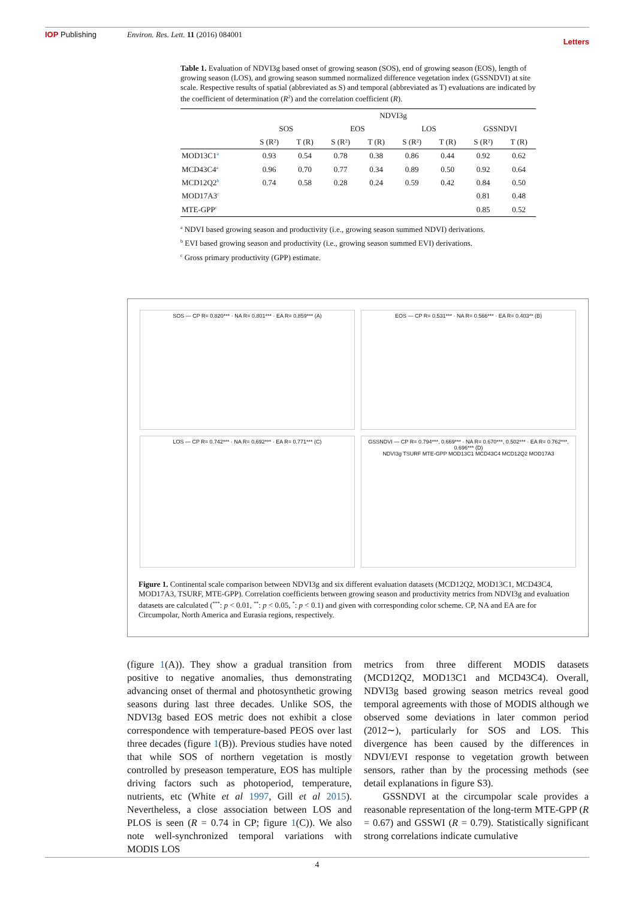IOP Publishing Environ. Res. Lett. 11 (2016) 084001 Letters
Table 1. Evaluation of NDVI3g based onset of growing season (SOS), end of growing season (EOS), length of growing season (LOS), and growing season summed normalized difference vegetation index (GSSNDVI) at site scale. Respective results of spatial (abbreviated as S) and temporal (abbreviated as T) evaluations are indicated by the coefficient of determination (R<sup>2</sup>) and the correlation coefficient (R).
| | NDVI3g | | | | | | | |
| --- | --- | --- | --- | --- | --- | --- | --- | --- |
| | SOS | | EOS | | LOS | | GSSNDVI | |
| | S (R²) | T (R) | S (R²) | T (R) | S (R²) | T (R) | S (R²) | T (R) |
| MOD13C1<sup>a</sup> | 0.93 | 0.54 | 0.78 | 0.38 | 0.86 | 0.44 | 0.92 | 0.62 |
| MCD43C4<sup>a</sup> | 0.96 | 0.70 | 0.77 | 0.34 | 0.89 | 0.50 | 0.92 | 0.64 |
| MCD12Q2<sup>b</sup> | 0.74 | 0.58 | 0.28 | 0.24 | 0.59 | 0.42 | 0.84 | 0.50 |
| MOD17A3<sup>c</sup> | | | | | | | 0.81 | 0.48 |
| MTE-GPP<sup>c</sup> | | | | | | | 0.85 | 0.52 |
<sup>a</sup> NDVI based growing season and productivity (i.e., growing season summed NDVI) derivations.
<sup>b</sup> EVI based growing season and productivity (i.e., growing season summed EVI) derivations.
<sup>c</sup> Gross primary productivity (GPP) estimate.
SOS — CP R= 0.820*** · NA R= 0.801*** · EA R= 0.859*** (A)
EOS — CP R= 0.531*** · NA R= 0.566*** · EA R= 0.403** (B)
LOS — CP R= 0.742*** · NA R= 0.692*** · EA R= 0.771*** (C)
GSSNDVI — CP R= 0.794***, 0.669*** · NA R= 0.670***, 0.502*** · EA R= 0.762***, 0.696*** (D)
NDVI3g TSURF MTE-GPP MOD13C1 MCD43C4 MCD12Q2 MOD17A3
Figure 1. Continental scale comparison between NDVI3g and six different evaluation datasets (MCD12Q2, MOD13C1, MCD43C4, MOD17A3, TSURF, MTE-GPP). Correlation coefficients between growing season and productivity metrics from NDVI3g and evaluation datasets are calculated (<sup>***</sup>: p < 0.01, <sup>**</sup>: p < 0.05, <sup>*</sup>: p < 0.1) and given with corresponding color scheme. CP, NA and EA are for Circumpolar, North America and Eurasia regions, respectively.
(figure 1(A)). They show a gradual transition from positive to negative anomalies, thus demonstrating advancing onset of thermal and photosynthetic growing seasons during last three decades. Unlike SOS, the NDVI3g based EOS metric does not exhibit a close correspondence with temperature-based PEOS over last three decades (figure 1(B)). Previous studies have noted that while SOS of northern vegetation is mostly controlled by preseason temperature, EOS has multiple driving factors such as photoperiod, temperature, nutrients, etc (White et al 1997, Gill et al 2015). Nevertheless, a close association between LOS and PLOS is seen (R = 0.74 in CP; figure 1(C)). We also note well-synchronized temporal variations with MODIS LOS
metrics from three different MODIS datasets (MCD12Q2, MOD13C1 and MCD43C4). Overall, NDVI3g based growing season metrics reveal good temporal agreements with those of MODIS although we observed some deviations in later common period (2012∼), particularly for SOS and LOS. This divergence has been caused by the differences in NDVI/EVI response to vegetation growth between sensors, rather than by the processing methods (see detail explanations in figure S3).
GSSNDVI at the circumpolar scale provides a reasonable representation of the long-term MTE-GPP (R = 0.67) and GSSWI (R = 0.79). Statistically significant strong correlations indicate cumulative
4